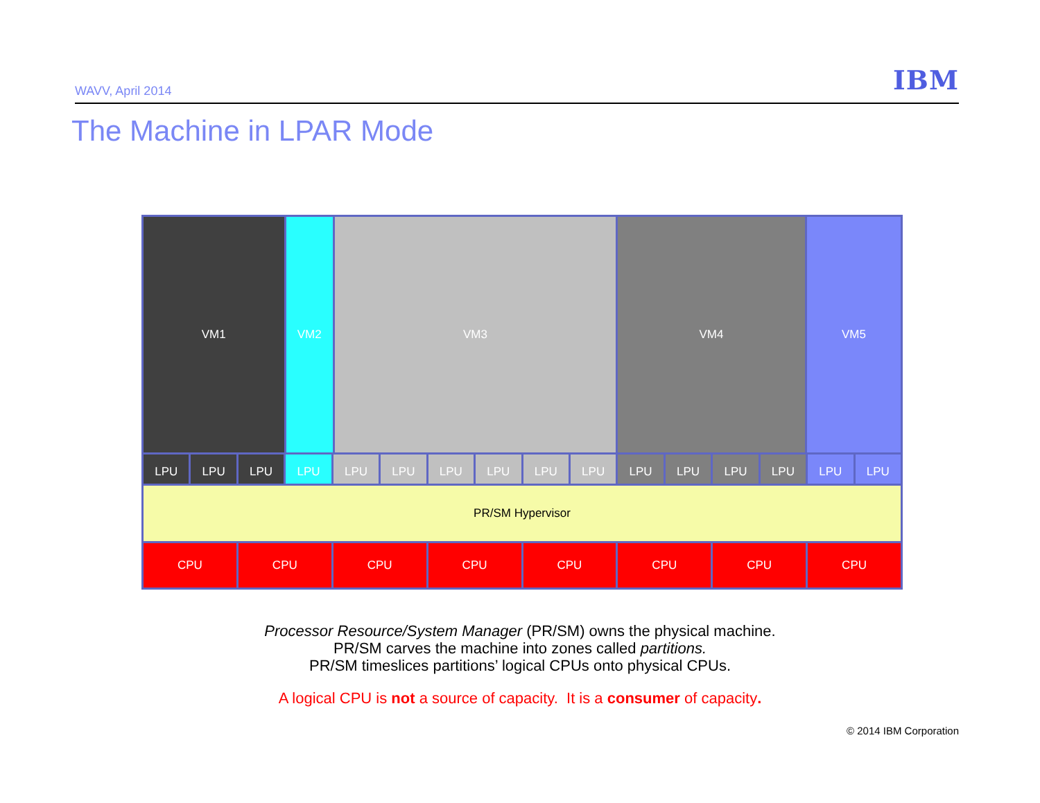WAVV, April 2014 IBM
The Machine in LPAR Mode
VM1 VM2 VM3 VM4 VM5
LPU LPU LPU LPU LPU LPU LPU LPU LPU LPU LPU LPU LPU LPU LPU LPU
PR/SM Hypervisor
CPU CPU CPU CPU CPU CPU CPU CPU
Processor Resource/System Manager (PR/SM) owns the physical machine.
PR/SM carves the machine into zones called partitions.
PR/SM timeslices partitions’ logical CPUs onto physical CPUs.
A logical CPU is not a source of capacity. It is a consumer of capacity.
© 2014 IBM Corporation